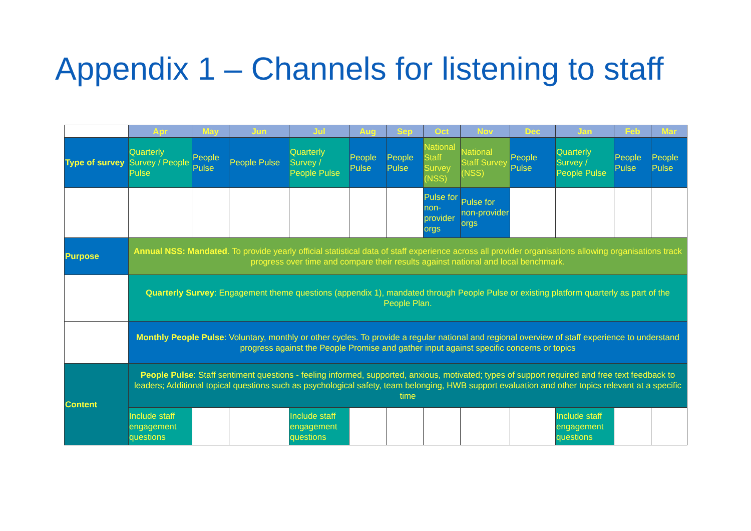Appendix 1 – Channels for listening to staff
| | Apr | May | Jun | Jul | Aug | Sep | Oct | Nov | Dec | Jan | Feb | Mar |
| --- | --- | --- | --- | --- | --- | --- | --- | --- | --- | --- | --- | --- |
| Type of survey | Quarterly Survey / People Pulse | People Pulse | People Pulse | Quarterly Survey / People Pulse | People Pulse | People Pulse | National Staff Survey (NSS) | National Staff Survey (NSS) | People Pulse | Quarterly Survey / People Pulse | People Pulse | People Pulse |
| | | | | | | | Pulse for non-provider orgs | Pulse for non-provider orgs | | | | |
| Purpose | Annual NSS: Mandated . To provide yearly official statistical data of staff experience across all provider organisations allowing organisations track progress over time and compare their results against national and local benchmark. | | | | | | | | | | | |
| | Quarterly Survey : Engagement theme questions (appendix 1), mandated through People Pulse or existing platform quarterly as part of the People Plan. | | | | | | | | | | | |
| | Monthly People Pulse : Voluntary, monthly or other cycles. To provide a regular national and regional overview of staff experience to understand progress against the People Promise and gather input against specific concerns or topics | | | | | | | | | | | |
| Content | People Pulse : Staff sentiment questions - feeling informed, supported, anxious, motivated; types of support required and free text feedback to leaders; Additional topical questions such as psychological safety, team belonging, HWB support evaluation and other topics relevant at a specific time | | | | | | | | | | | |
| | Include staff engagement questions | | | Include staff engagement questions | | | | | | Include staff engagement questions | | |